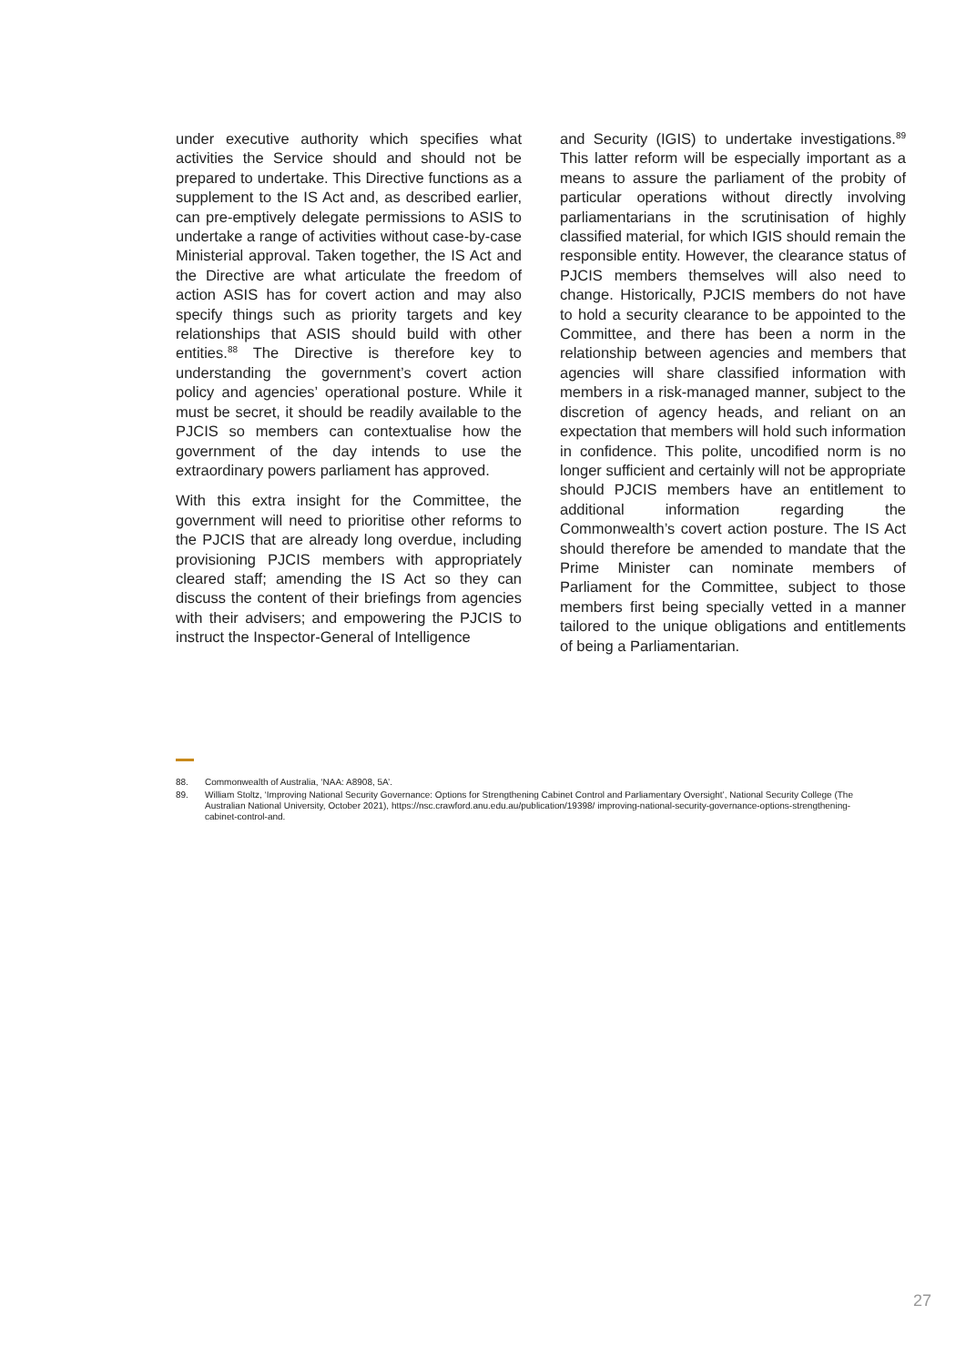under executive authority which specifies what activities the Service should and should not be prepared to undertake. This Directive functions as a supplement to the IS Act and, as described earlier, can pre-emptively delegate permissions to ASIS to undertake a range of activities without case-by-case Ministerial approval. Taken together, the IS Act and the Directive are what articulate the freedom of action ASIS has for covert action and may also specify things such as priority targets and key relationships that ASIS should build with other entities.<sup>88</sup> The Directive is therefore key to understanding the government’s covert action policy and agencies’ operational posture. While it must be secret, it should be readily available to the PJCIS so members can contextualise how the government of the day intends to use the extraordinary powers parliament has approved.
With this extra insight for the Committee, the government will need to prioritise other reforms to the PJCIS that are already long overdue, including provisioning PJCIS members with appropriately cleared staff; amending the IS Act so they can discuss the content of their briefings from agencies with their advisers; and empowering the PJCIS to instruct the Inspector-General of Intelligence
and Security (IGIS) to undertake investigations.<sup>89</sup> This latter reform will be especially important as a means to assure the parliament of the probity of particular operations without directly involving parliamentarians in the scrutinisation of highly classified material, for which IGIS should remain the responsible entity. However, the clearance status of PJCIS members themselves will also need to change. Historically, PJCIS members do not have to hold a security clearance to be appointed to the Committee, and there has been a norm in the relationship between agencies and members that agencies will share classified information with members in a risk-managed manner, subject to the discretion of agency heads, and reliant on an expectation that members will hold such information in confidence. This polite, uncodified norm is no longer sufficient and certainly will not be appropriate should PJCIS members have an entitlement to additional information regarding the Commonwealth’s covert action posture. The IS Act should therefore be amended to mandate that the Prime Minister can nominate members of Parliament for the Committee, subject to those members first being specially vetted in a manner tailored to the unique obligations and entitlements of being a Parliamentarian.
88. Commonwealth of Australia, ‘NAA: A8908, 5A’.
89. William Stoltz, ‘Improving National Security Governance: Options for Strengthening Cabinet Control and Parliamentary Oversight’, National Security College (The Australian National University, October 2021), https://nsc.crawford.anu.edu.au/publication/19398/ improving-national-security-governance-options-strengthening-cabinet-control-and.
27